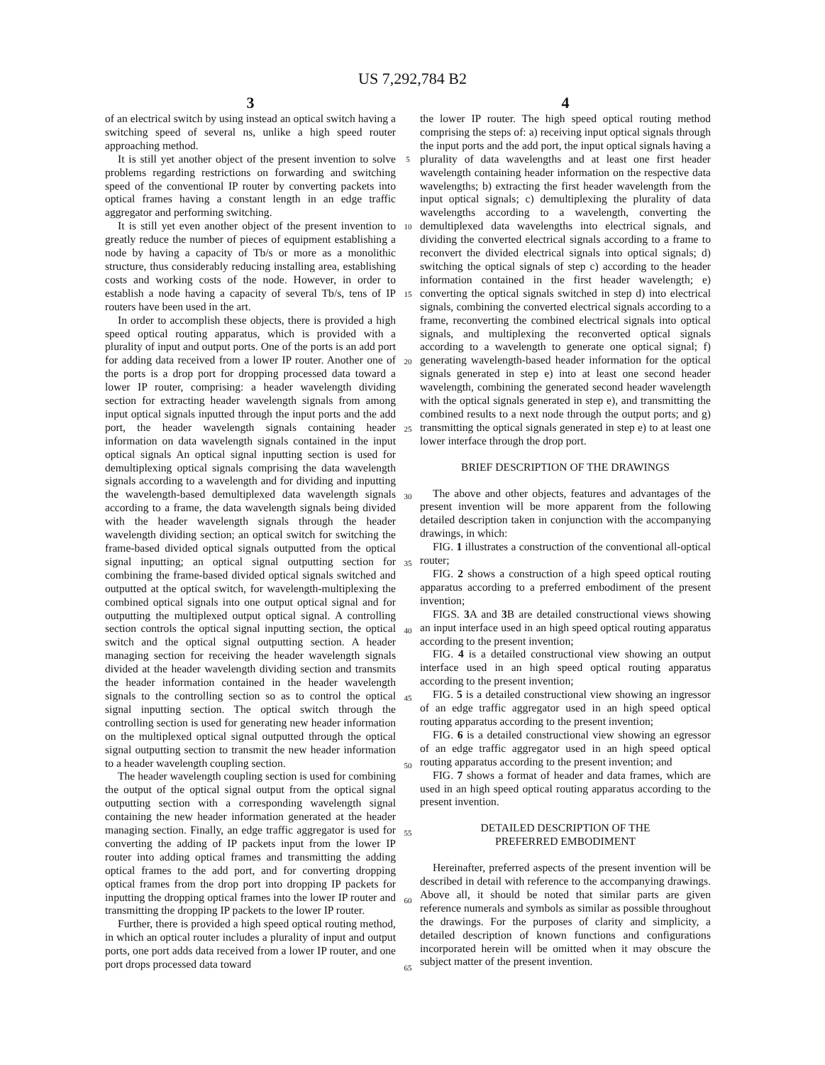US 7,292,784 B2
3
of an electrical switch by using instead an optical switch having a switching speed of several ns, unlike a high speed router approaching method.
It is still yet another object of the present invention to solve problems regarding restrictions on forwarding and switching speed of the conventional IP router by converting packets into optical frames having a constant length in an edge traffic aggregator and performing switching.
It is still yet even another object of the present invention to greatly reduce the number of pieces of equipment establishing a node by having a capacity of Tb/s or more as a monolithic structure, thus considerably reducing installing area, establishing costs and working costs of the node. However, in order to establish a node having a capacity of several Tb/s, tens of IP routers have been used in the art.
In order to accomplish these objects, there is provided a high speed optical routing apparatus, which is provided with a plurality of input and output ports. One of the ports is an add port for adding data received from a lower IP router. Another one of the ports is a drop port for dropping processed data toward a lower IP router, comprising: a header wavelength dividing section for extracting header wavelength signals from among input optical signals inputted through the input ports and the add port, the header wavelength signals containing header information on data wavelength signals contained in the input optical signals An optical signal inputting section is used for demultiplexing optical signals comprising the data wavelength signals according to a wavelength and for dividing and inputting the wavelength-based demultiplexed data wavelength signals according to a frame, the data wavelength signals being divided with the header wavelength signals through the header wavelength dividing section; an optical switch for switching the frame-based divided optical signals outputted from the optical signal inputting; an optical signal outputting section for combining the frame-based divided optical signals switched and outputted at the optical switch, for wavelength-multiplexing the combined optical signals into one output optical signal and for outputting the multiplexed output optical signal. A controlling section controls the optical signal inputting section, the optical switch and the optical signal outputting section. A header managing section for receiving the header wavelength signals divided at the header wavelength dividing section and transmits the header information contained in the header wavelength signals to the controlling section so as to control the optical signal inputting section. The optical switch through the controlling section is used for generating new header information on the multiplexed optical signal outputted through the optical signal outputting section to transmit the new header information to a header wavelength coupling section.
The header wavelength coupling section is used for combining the output of the optical signal output from the optical signal outputting section with a corresponding wavelength signal containing the new header information generated at the header managing section. Finally, an edge traffic aggregator is used for converting the adding of IP packets input from the lower IP router into adding optical frames and transmitting the adding optical frames to the add port, and for converting dropping optical frames from the drop port into dropping IP packets for inputting the dropping optical frames into the lower IP router and transmitting the dropping IP packets to the lower IP router.
Further, there is provided a high speed optical routing method, in which an optical router includes a plurality of input and output ports, one port adds data received from a lower IP router, and one port drops processed data toward
5
10
15
20
25
30
35
40
45
50
55
60
65
4
the lower IP router. The high speed optical routing method comprising the steps of: a) receiving input optical signals through the input ports and the add port, the input optical signals having a plurality of data wavelengths and at least one first header wavelength containing header information on the respective data wavelengths; b) extracting the first header wavelength from the input optical signals; c) demultiplexing the plurality of data wavelengths according to a wavelength, converting the demultiplexed data wavelengths into electrical signals, and dividing the converted electrical signals according to a frame to reconvert the divided electrical signals into optical signals; d) switching the optical signals of step c) according to the header information contained in the first header wavelength; e) converting the optical signals switched in step d) into electrical signals, combining the converted electrical signals according to a frame, reconverting the combined electrical signals into optical signals, and multiplexing the reconverted optical signals according to a wavelength to generate one optical signal; f) generating wavelength-based header information for the optical signals generated in step e) into at least one second header wavelength, combining the generated second header wavelength with the optical signals generated in step e), and transmitting the combined results to a next node through the output ports; and g) transmitting the optical signals generated in step e) to at least one lower interface through the drop port.
BRIEF DESCRIPTION OF THE DRAWINGS
The above and other objects, features and advantages of the present invention will be more apparent from the following detailed description taken in conjunction with the accompanying drawings, in which:
FIG. 1 illustrates a construction of the conventional all-optical router;
FIG. 2 shows a construction of a high speed optical routing apparatus according to a preferred embodiment of the present invention;
FIGS. 3 A and 3 B are detailed constructional views showing an input interface used in an high speed optical routing apparatus according to the present invention;
FIG. 4 is a detailed constructional view showing an output interface used in an high speed optical routing apparatus according to the present invention;
FIG. 5 is a detailed constructional view showing an ingressor of an edge traffic aggregator used in an high speed optical routing apparatus according to the present invention;
FIG. 6 is a detailed constructional view showing an egressor of an edge traffic aggregator used in an high speed optical routing apparatus according to the present invention; and
FIG. 7 shows a format of header and data frames, which are used in an high speed optical routing apparatus according to the present invention.
DETAILED DESCRIPTION OF THE
PREFERRED EMBODIMENT
Hereinafter, preferred aspects of the present invention will be described in detail with reference to the accompanying drawings. Above all, it should be noted that similar parts are given reference numerals and symbols as similar as possible throughout the drawings. For the purposes of clarity and simplicity, a detailed description of known functions and configurations incorporated herein will be omitted when it may obscure the subject matter of the present invention.